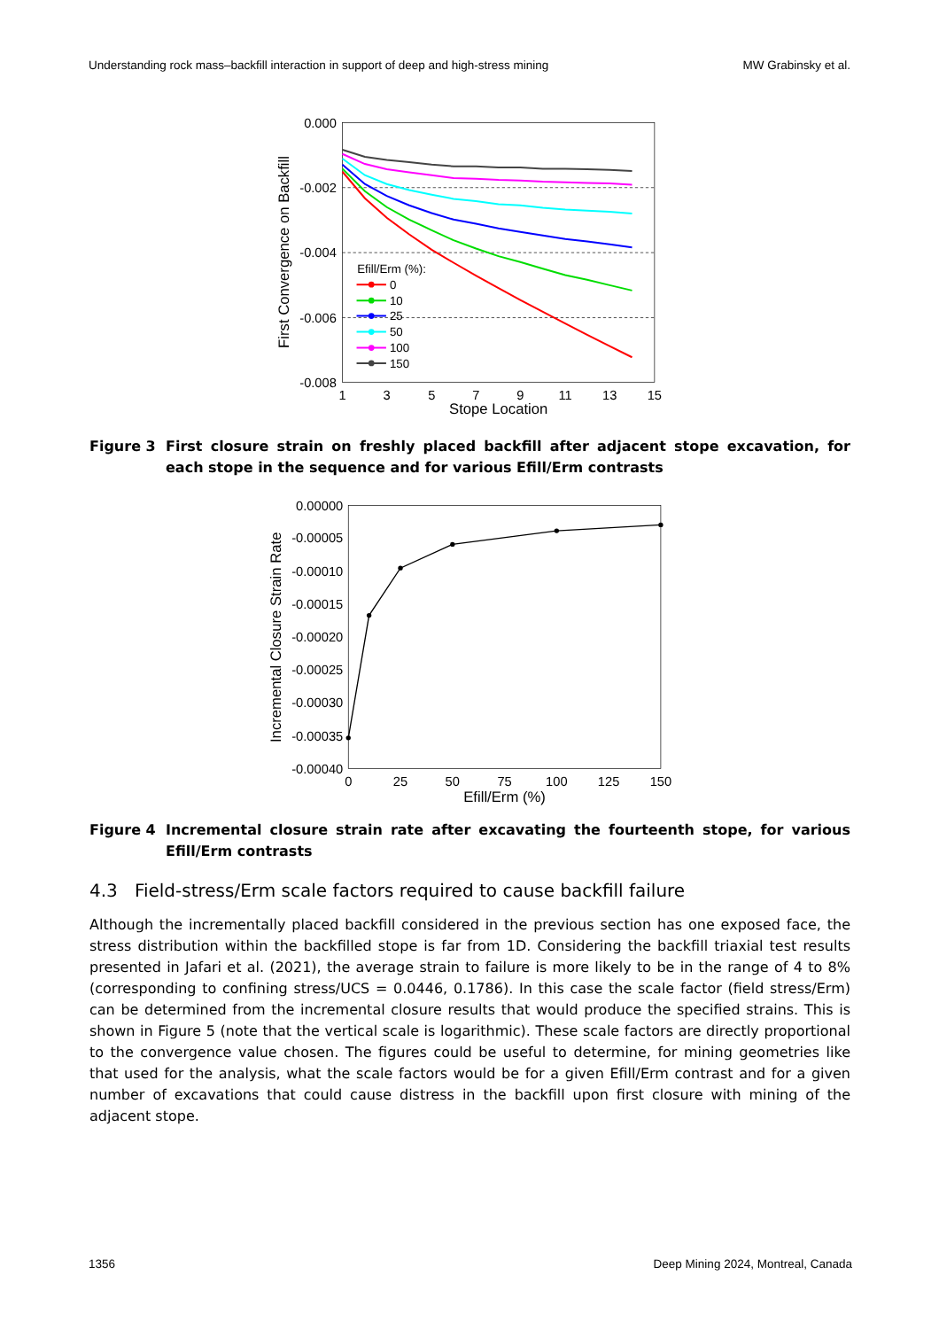Understanding rock mass–backfill interaction in support of deep and high-stress mining MW Grabinsky et al.
0.000
-0.002
-0.004
-0.006
-0.008
1
3
5
7
9
11
13
15
Stope Location
First Convergence on Backfill
Efill/Erm (%):
0
10
25
50
100
150
Figure 3 First closure strain on freshly placed backfill after adjacent stope excavation, for each stope in the sequence and for various Efill/Erm contrasts
0.00000
-0.00005
-0.00010
-0.00015
-0.00020
-0.00025
-0.00030
-0.00035
-0.00040
0
25
50
75
100
125
150
Efill/Erm (%)
Incremental Closure Strain Rate
Figure 4 Incremental closure strain rate after excavating the fourteenth stope, for various Efill/Erm contrasts
4.3 Field-stress/Erm scale factors required to cause backfill failure
Although the incrementally placed backfill considered in the previous section has one exposed face, the stress distribution within the backfilled stope is far from 1D. Considering the backfill triaxial test results presented in Jafari et al. (2021), the average strain to failure is more likely to be in the range of 4 to 8% (corresponding to confining stress/UCS = 0.0446, 0.1786). In this case the scale factor (field stress/Erm) can be determined from the incremental closure results that would produce the specified strains. This is shown in Figure 5 (note that the vertical scale is logarithmic). These scale factors are directly proportional to the convergence value chosen. The figures could be useful to determine, for mining geometries like that used for the analysis, what the scale factors would be for a given Efill/Erm contrast and for a given number of excavations that could cause distress in the backfill upon first closure with mining of the adjacent stope.
1356 Deep Mining 2024, Montreal, Canada